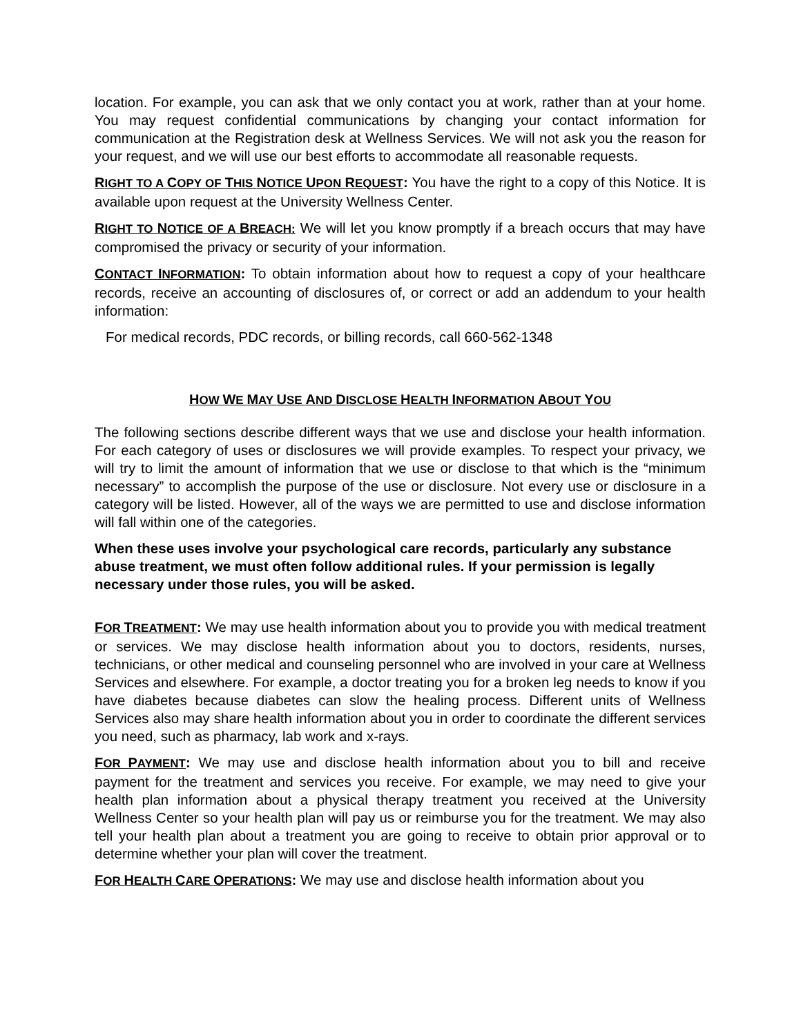location. For example, you can ask that we only contact you at work, rather than at your home. You may request confidential communications by changing your contact information for communication at the Registration desk at Wellness Services. We will not ask you the reason for your request, and we will use our best efforts to accommodate all reasonable requests.
RIGHT TO A COPY OF THIS NOTICE UPON REQUEST: You have the right to a copy of this Notice. It is available upon request at the University Wellness Center.
RIGHT TO NOTICE OF A BREACH: We will let you know promptly if a breach occurs that may have compromised the privacy or security of your information.
CONTACT INFORMATION: To obtain information about how to request a copy of your healthcare records, receive an accounting of disclosures of, or correct or add an addendum to your health information:
For medical records, PDC records, or billing records, call 660-562-1348
HOW WE MAY USE AND DISCLOSE HEALTH INFORMATION ABOUT YOU
The following sections describe different ways that we use and disclose your health information. For each category of uses or disclosures we will provide examples. To respect your privacy, we will try to limit the amount of information that we use or disclose to that which is the “minimum necessary” to accomplish the purpose of the use or disclosure. Not every use or disclosure in a category will be listed. However, all of the ways we are permitted to use and disclose information will fall within one of the categories.
When these uses involve your psychological care records, particularly any substance abuse treatment, we must often follow additional rules. If your permission is legally necessary under those rules, you will be asked.
FOR TREATMENT: We may use health information about you to provide you with medical treatment or services. We may disclose health information about you to doctors, residents, nurses, technicians, or other medical and counseling personnel who are involved in your care at Wellness Services and elsewhere. For example, a doctor treating you for a broken leg needs to know if you have diabetes because diabetes can slow the healing process. Different units of Wellness Services also may share health information about you in order to coordinate the different services you need, such as pharmacy, lab work and x-rays.
FOR PAYMENT: We may use and disclose health information about you to bill and receive payment for the treatment and services you receive. For example, we may need to give your health plan information about a physical therapy treatment you received at the University Wellness Center so your health plan will pay us or reimburse you for the treatment. We may also tell your health plan about a treatment you are going to receive to obtain prior approval or to determine whether your plan will cover the treatment.
FOR HEALTH CARE OPERATIONS: We may use and disclose health information about you